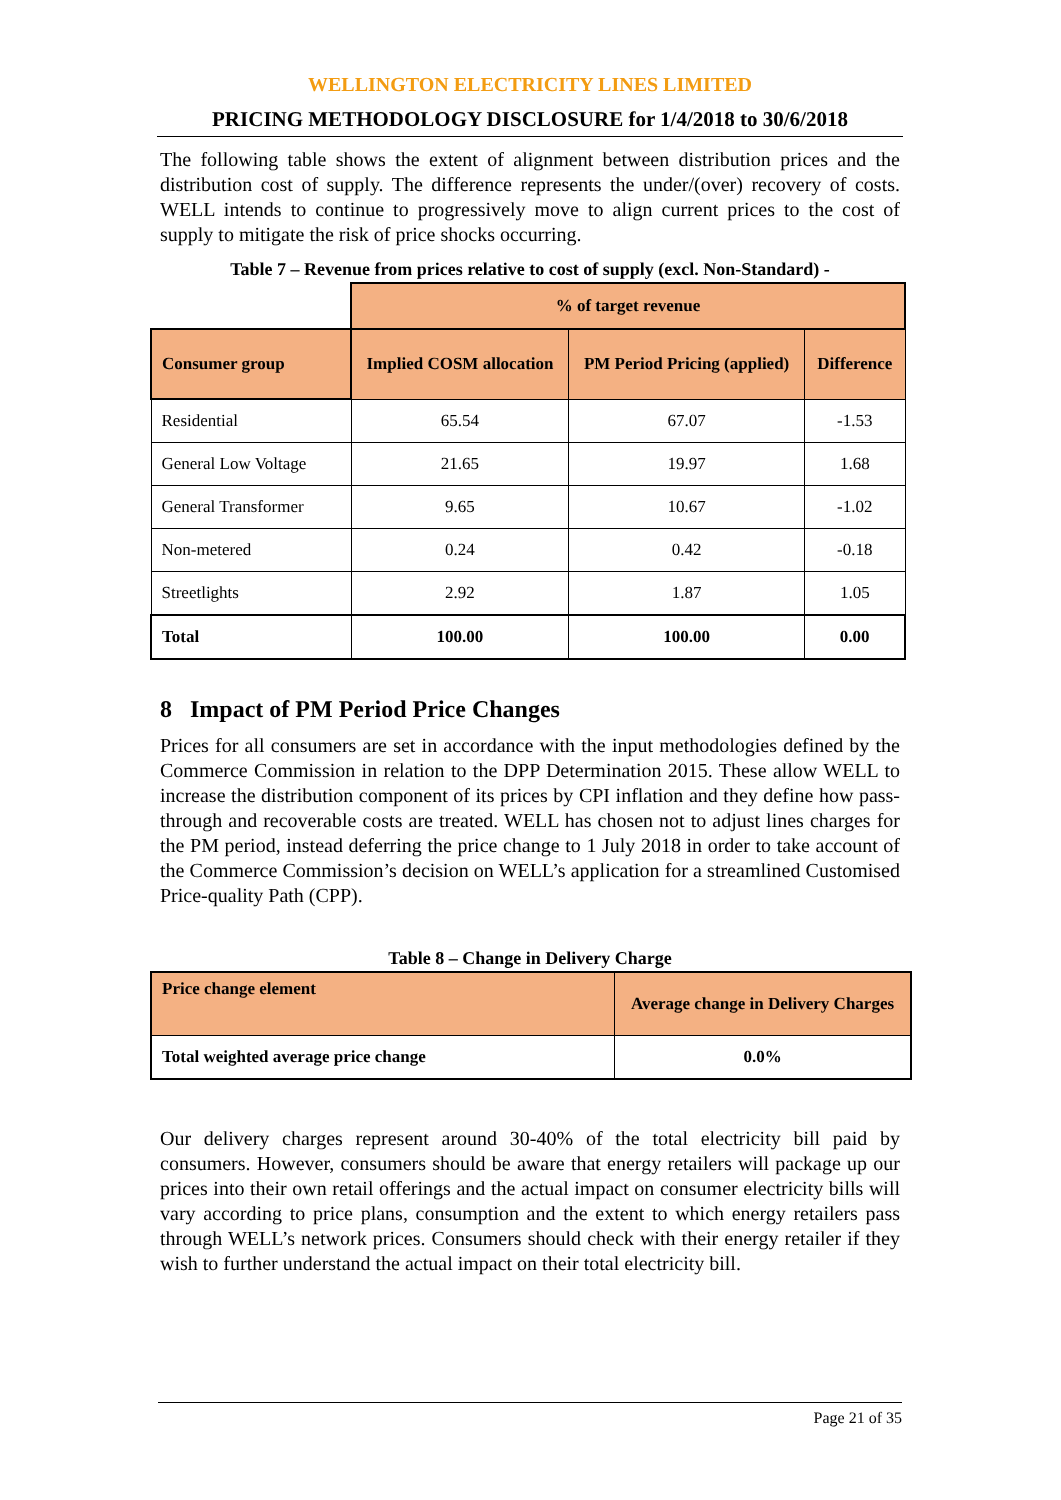WELLINGTON ELECTRICITY LINES LIMITED
PRICING METHODOLOGY DISCLOSURE for 1/4/2018 to 30/6/2018
The following table shows the extent of alignment between distribution prices and the distribution cost of supply. The difference represents the under/(over) recovery of costs. WELL intends to continue to progressively move to align current prices to the cost of supply to mitigate the risk of price shocks occurring.
Table 7 – Revenue from prices relative to cost of supply (excl. Non-Standard) -
| | % of target revenue | | |
| Consumer group | Implied COSM allocation | PM Period Pricing (applied) | Difference |
| Residential | 65.54 | 67.07 | -1.53 |
| General Low Voltage | 21.65 | 19.97 | 1.68 |
| General Transformer | 9.65 | 10.67 | -1.02 |
| Non-metered | 0.24 | 0.42 | -0.18 |
| Streetlights | 2.92 | 1.87 | 1.05 |
| Total | 100.00 | 100.00 | 0.00 |
8 Impact of PM Period Price Changes
Prices for all consumers are set in accordance with the input methodologies defined by the Commerce Commission in relation to the DPP Determination 2015. These allow WELL to increase the distribution component of its prices by CPI inflation and they define how pass-through and recoverable costs are treated. WELL has chosen not to adjust lines charges for the PM period, instead deferring the price change to 1 July 2018 in order to take account of the Commerce Commission’s decision on WELL’s application for a streamlined Customised Price-quality Path (CPP).
Table 8 – Change in Delivery Charge
| Price change element | Average change in Delivery Charges |
| --- | --- |
| Total weighted average price change | 0.0% |
Our delivery charges represent around 30-40% of the total electricity bill paid by consumers. However, consumers should be aware that energy retailers will package up our prices into their own retail offerings and the actual impact on consumer electricity bills will vary according to price plans, consumption and the extent to which energy retailers pass through WELL’s network prices. Consumers should check with their energy retailer if they wish to further understand the actual impact on their total electricity bill.
Page 21 of 35